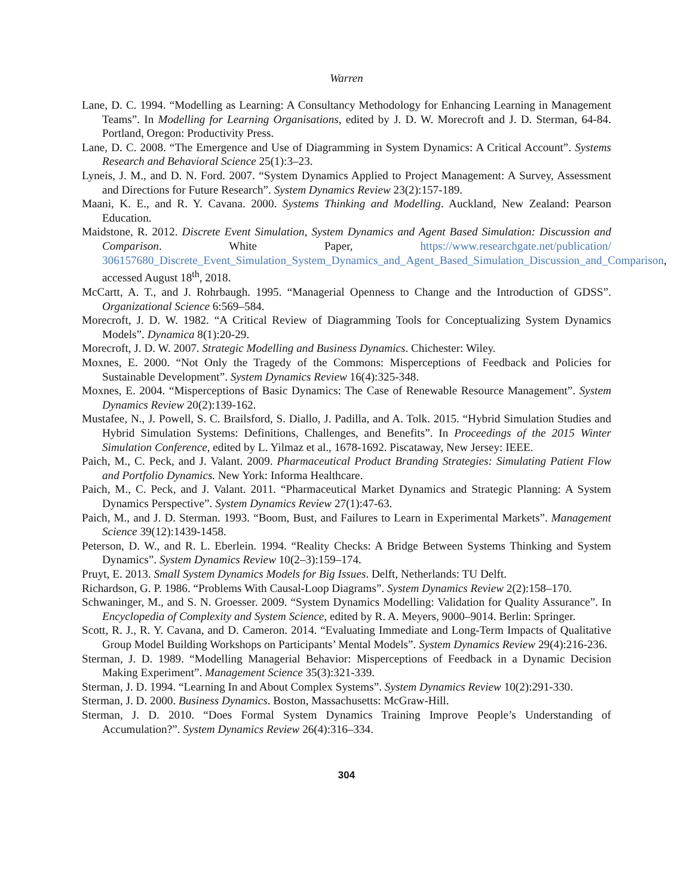Warren
Lane, D. C. 1994. “Modelling as Learning: A Consultancy Methodology for Enhancing Learning in Management Teams”. In Modelling for Learning Organisations, edited by J. D. W. Morecroft and J. D. Sterman, 64-84. Portland, Oregon: Productivity Press.
Lane, D. C. 2008. “The Emergence and Use of Diagramming in System Dynamics: A Critical Account”. Systems Research and Behavioral Science 25(1):3–23.
Lyneis, J. M., and D. N. Ford. 2007. “System Dynamics Applied to Project Management: A Survey, Assessment and Directions for Future Research”. System Dynamics Review 23(2):157-189.
Maani, K. E., and R. Y. Cavana. 2000. Systems Thinking and Modelling. Auckland, New Zealand: Pearson Education.
Maidstone, R. 2012. Discrete Event Simulation, System Dynamics and Agent Based Simulation: Discussion and Comparison. White Paper, https://www.researchgate.net/publication/ 306157680_Discrete_Event_Simulation_System_Dynamics_and_Agent_Based_Simulation_Discussion_and_Comparison, accessed August 18<sup>th</sup>, 2018.
McCartt, A. T., and J. Rohrbaugh. 1995. “Managerial Openness to Change and the Introduction of GDSS”. Organizational Science 6:569–584.
Morecroft, J. D. W. 1982. “A Critical Review of Diagramming Tools for Conceptualizing System Dynamics Models”. Dynamica 8(1):20-29.
Morecroft, J. D. W. 2007. Strategic Modelling and Business Dynamics. Chichester: Wiley.
Moxnes, E. 2000. “Not Only the Tragedy of the Commons: Misperceptions of Feedback and Policies for Sustainable Development”. System Dynamics Review 16(4):325-348.
Moxnes, E. 2004. “Misperceptions of Basic Dynamics: The Case of Renewable Resource Management”. System Dynamics Review 20(2):139-162.
Mustafee, N., J. Powell, S. C. Brailsford, S. Diallo, J. Padilla, and A. Tolk. 2015. “Hybrid Simulation Studies and Hybrid Simulation Systems: Definitions, Challenges, and Benefits”. In Proceedings of the 2015 Winter Simulation Conference, edited by L. Yilmaz et al., 1678-1692. Piscataway, New Jersey: IEEE.
Paich, M., C. Peck, and J. Valant. 2009. Pharmaceutical Product Branding Strategies: Simulating Patient Flow and Portfolio Dynamics. New York: Informa Healthcare.
Paich, M., C. Peck, and J. Valant. 2011. “Pharmaceutical Market Dynamics and Strategic Planning: A System Dynamics Perspective”. System Dynamics Review 27(1):47-63.
Paich, M., and J. D. Sterman. 1993. “Boom, Bust, and Failures to Learn in Experimental Markets”. Management Science 39(12):1439-1458.
Peterson, D. W., and R. L. Eberlein. 1994. “Reality Checks: A Bridge Between Systems Thinking and System Dynamics”. System Dynamics Review 10(2–3):159–174.
Pruyt, E. 2013. Small System Dynamics Models for Big Issues. Delft, Netherlands: TU Delft.
Richardson, G. P. 1986. “Problems With Causal-Loop Diagrams”. System Dynamics Review 2(2):158–170.
Schwaninger, M., and S. N. Groesser. 2009. “System Dynamics Modelling: Validation for Quality Assurance”. In Encyclopedia of Complexity and System Science, edited by R. A. Meyers, 9000–9014. Berlin: Springer.
Scott, R. J., R. Y. Cavana, and D. Cameron. 2014. “Evaluating Immediate and Long-Term Impacts of Qualitative Group Model Building Workshops on Participants’ Mental Models”. System Dynamics Review 29(4):216-236.
Sterman, J. D. 1989. “Modelling Managerial Behavior: Misperceptions of Feedback in a Dynamic Decision Making Experiment”. Management Science 35(3):321-339.
Sterman, J. D. 1994. “Learning In and About Complex Systems”. System Dynamics Review 10(2):291-330.
Sterman, J. D. 2000. Business Dynamics. Boston, Massachusetts: McGraw-Hill.
Sterman, J. D. 2010. “Does Formal System Dynamics Training Improve People’s Understanding of Accumulation?”. System Dynamics Review 26(4):316–334.
304